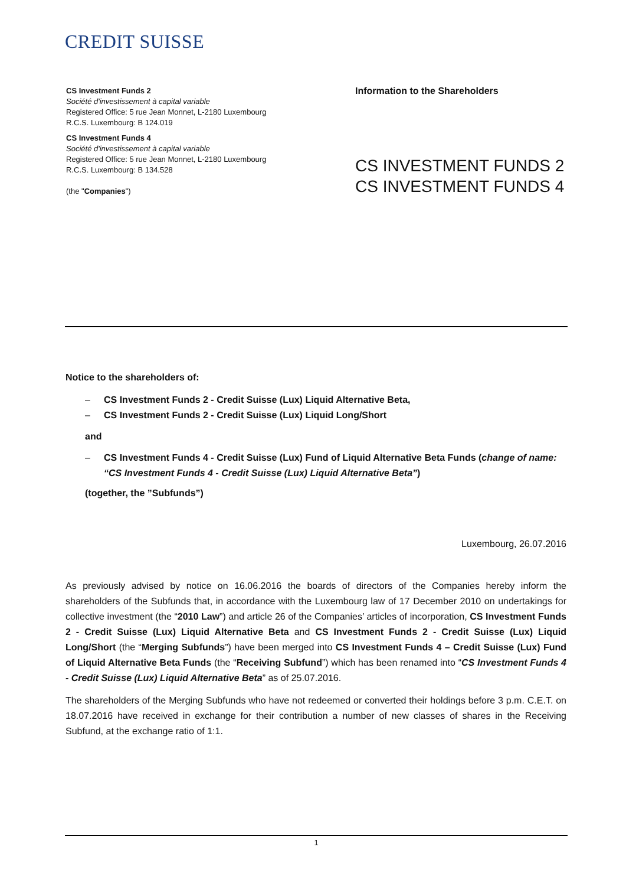CREDIT SUISSE
CS Investment Funds 2
Société d'investissement à capital variable
Registered Office: 5 rue Jean Monnet, L-2180 Luxembourg
R.C.S. Luxembourg: B 124.019
CS Investment Funds 4
Société d'investissement à capital variable
Registered Office: 5 rue Jean Monnet, L-2180 Luxembourg
R.C.S. Luxembourg: B 134.528
(the "Companies")
Information to the Shareholders
CS INVESTMENT FUNDS 2
CS INVESTMENT FUNDS 4
Notice to the shareholders of:
– CS Investment Funds 2 - Credit Suisse (Lux) Liquid Alternative Beta,
– CS Investment Funds 2 - Credit Suisse (Lux) Liquid Long/Short
and
– CS Investment Funds 4 - Credit Suisse (Lux) Fund of Liquid Alternative Beta Funds (change of name: “CS Investment Funds 4 - Credit Suisse (Lux) Liquid Alternative Beta”)
(together, the ”Subfunds”)
Luxembourg, 26.07.2016
As previously advised by notice on 16.06.2016 the boards of directors of the Companies hereby inform the shareholders of the Subfunds that, in accordance with the Luxembourg law of 17 December 2010 on undertakings for collective investment (the “2010 Law”) and article 26 of the Companies’ articles of incorporation, CS Investment Funds 2 - Credit Suisse (Lux) Liquid Alternative Beta and CS Investment Funds 2 - Credit Suisse (Lux) Liquid Long/Short (the “Merging Subfunds”) have been merged into CS Investment Funds 4 – Credit Suisse (Lux) Fund of Liquid Alternative Beta Funds (the “Receiving Subfund”) which has been renamed into “CS Investment Funds 4 - Credit Suisse (Lux) Liquid Alternative Beta” as of 25.07.2016.
The shareholders of the Merging Subfunds who have not redeemed or converted their holdings before 3 p.m. C.E.T. on 18.07.2016 have received in exchange for their contribution a number of new classes of shares in the Receiving Subfund, at the exchange ratio of 1:1.
1